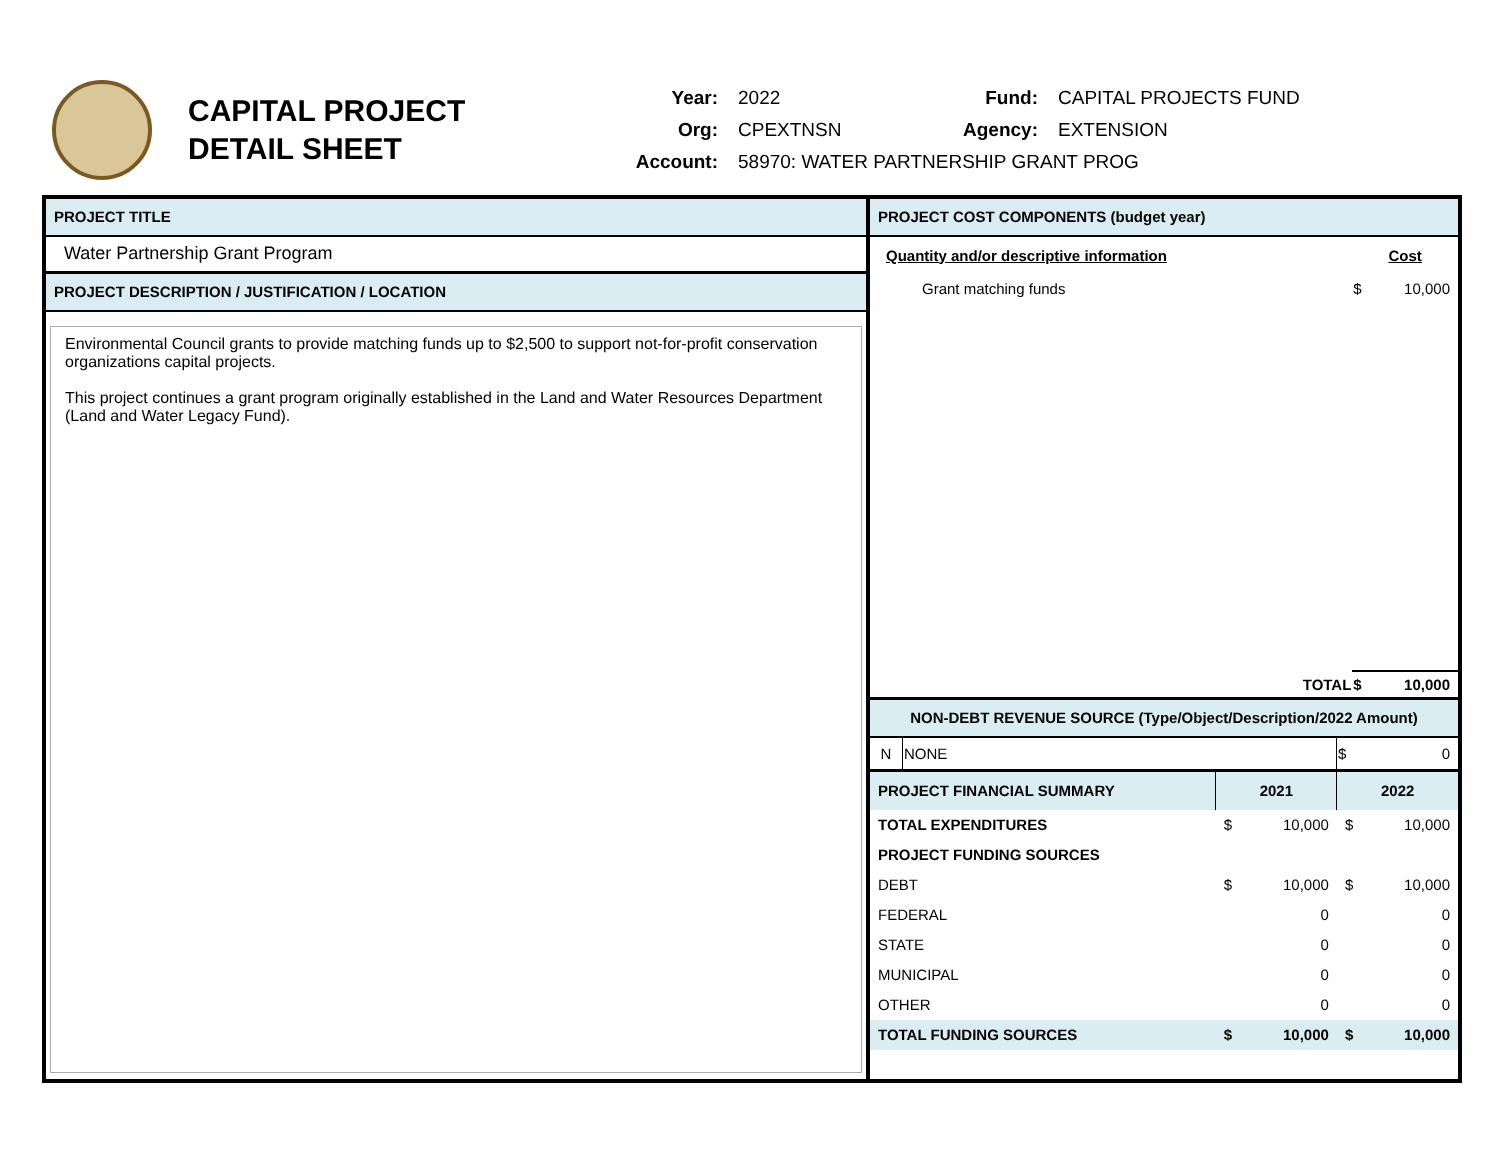CAPITAL PROJECT
DETAIL SHEET
| Year: | 2022 | Fund: | CAPITAL PROJECTS FUND |
| Org: | CPEXTNSN | Agency: | EXTENSION |
| Account: | 58970: WATER PARTNERSHIP GRANT PROG | | |
PROJECT TITLE
Water Partnership Grant Program
PROJECT DESCRIPTION / JUSTIFICATION / LOCATION
Environmental Council grants to provide matching funds up to $2,500 to support not-for-profit conservation organizations capital projects.
This project continues a grant program originally established in the Land and Water Resources Department (Land and Water Legacy Fund).
PROJECT COST COMPONENTS (budget year)
| Quantity and/or descriptive information | Cost | |
| --- | --- | --- |
| Grant matching funds | $ | 10,000 |
| TOTAL | $ | 10,000 |
NON-DEBT REVENUE SOURCE (Type/Object/Description/2022 Amount)
| N | NONE | $ | 0 |
| PROJECT FINANCIAL SUMMARY | 2021 | | 2022 | |
| --- | --- | --- | --- | --- |
| TOTAL EXPENDITURES | $ | 10,000 | $ | 10,000 |
| PROJECT FUNDING SOURCES | | | | |
| DEBT | $ | 10,000 | $ | 10,000 |
| FEDERAL | | 0 | | 0 |
| STATE | | 0 | | 0 |
| MUNICIPAL | | 0 | | 0 |
| OTHER | | 0 | | 0 |
| TOTAL FUNDING SOURCES | $ | 10,000 | $ | 10,000 |